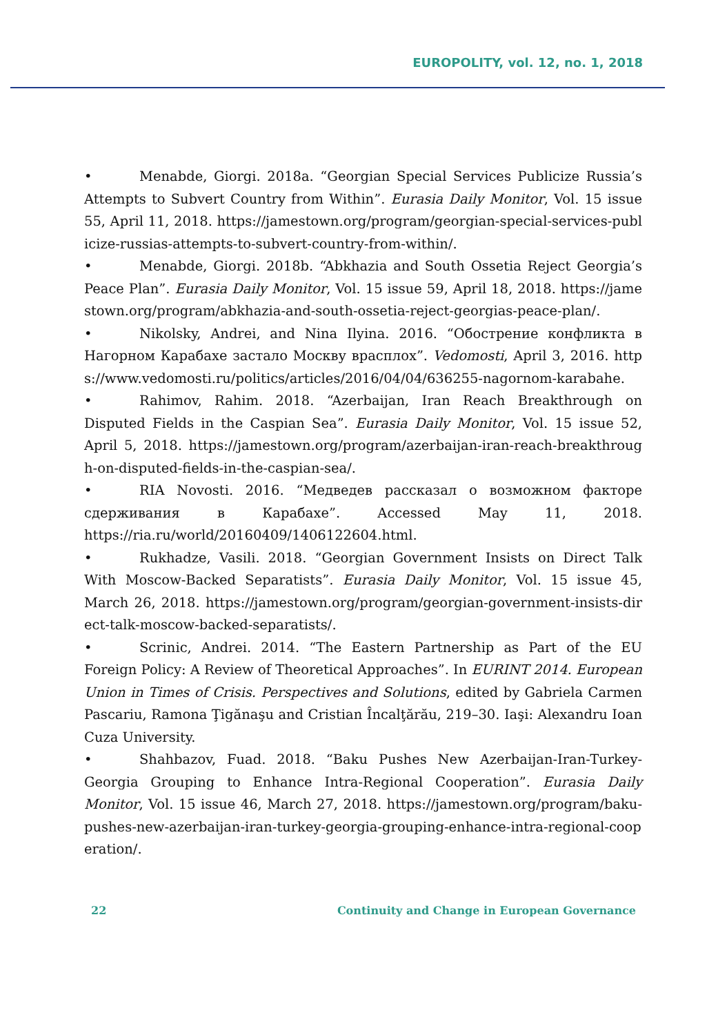EUROPOLITY, vol. 12, no. 1, 2018
• Menabde, Giorgi. 2018a. “Georgian Special Services Publicize Russia’s Attempts to Subvert Country from Within”. Eurasia Daily Monitor, Vol. 15 issue 55, April 11, 2018. https://jamestown.org/program/georgian-special-services-publicize-russias-attempts-to-subvert-country-from-within/.
• Menabde, Giorgi. 2018b. “Abkhazia and South Ossetia Reject Georgia’s Peace Plan”. Eurasia Daily Monitor, Vol. 15 issue 59, April 18, 2018. https://jamestown.org/program/abkhazia-and-south-ossetia-reject-georgias-peace-plan/.
• Nikolsky, Andrei, and Nina Ilyina. 2016. “Обострение конфликта в Нагорном Карабахе застало Москву врасплох”. Vedomosti, April 3, 2016. https://www.vedomosti.ru/politics/articles/2016/04/04/636255-nagornom-karabahe.
• Rahimov, Rahim. 2018. “Azerbaijan, Iran Reach Breakthrough on Disputed Fields in the Caspian Sea”. Eurasia Daily Monitor, Vol. 15 issue 52, April 5, 2018. https://jamestown.org/program/azerbaijan-iran-reach-breakthrough-on-disputed-fields-in-the-caspian-sea/.
• RIA Novosti. 2016. “Медведев рассказал о возможном факторе сдерживания в Карабахе”. Accessed May 11, 2018. https://ria.ru/world/20160409/1406122604.html.
• Rukhadze, Vasili. 2018. “Georgian Government Insists on Direct Talk With Moscow-Backed Separatists”. Eurasia Daily Monitor, Vol. 15 issue 45, March 26, 2018. https://jamestown.org/program/georgian-government-insists-direct-talk-moscow-backed-separatists/.
• Scrinic, Andrei. 2014. “The Eastern Partnership as Part of the EU Foreign Policy: A Review of Theoretical Approaches”. In EURINT 2014. European Union in Times of Crisis. Perspectives and Solutions, edited by Gabriela Carmen Pascariu, Ramona Ţigănaşu and Cristian Încalţărău, 219–30. Iaşi: Alexandru Ioan Cuza University.
• Shahbazov, Fuad. 2018. “Baku Pushes New Azerbaijan-Iran-Turkey-Georgia Grouping to Enhance Intra-Regional Cooperation”. Eurasia Daily Monitor, Vol. 15 issue 46, March 27, 2018. https://jamestown.org/program/baku-pushes-new-azerbaijan-iran-turkey-georgia-grouping-enhance-intra-regional-cooperation/.
22 Continuity and Change in European Governance